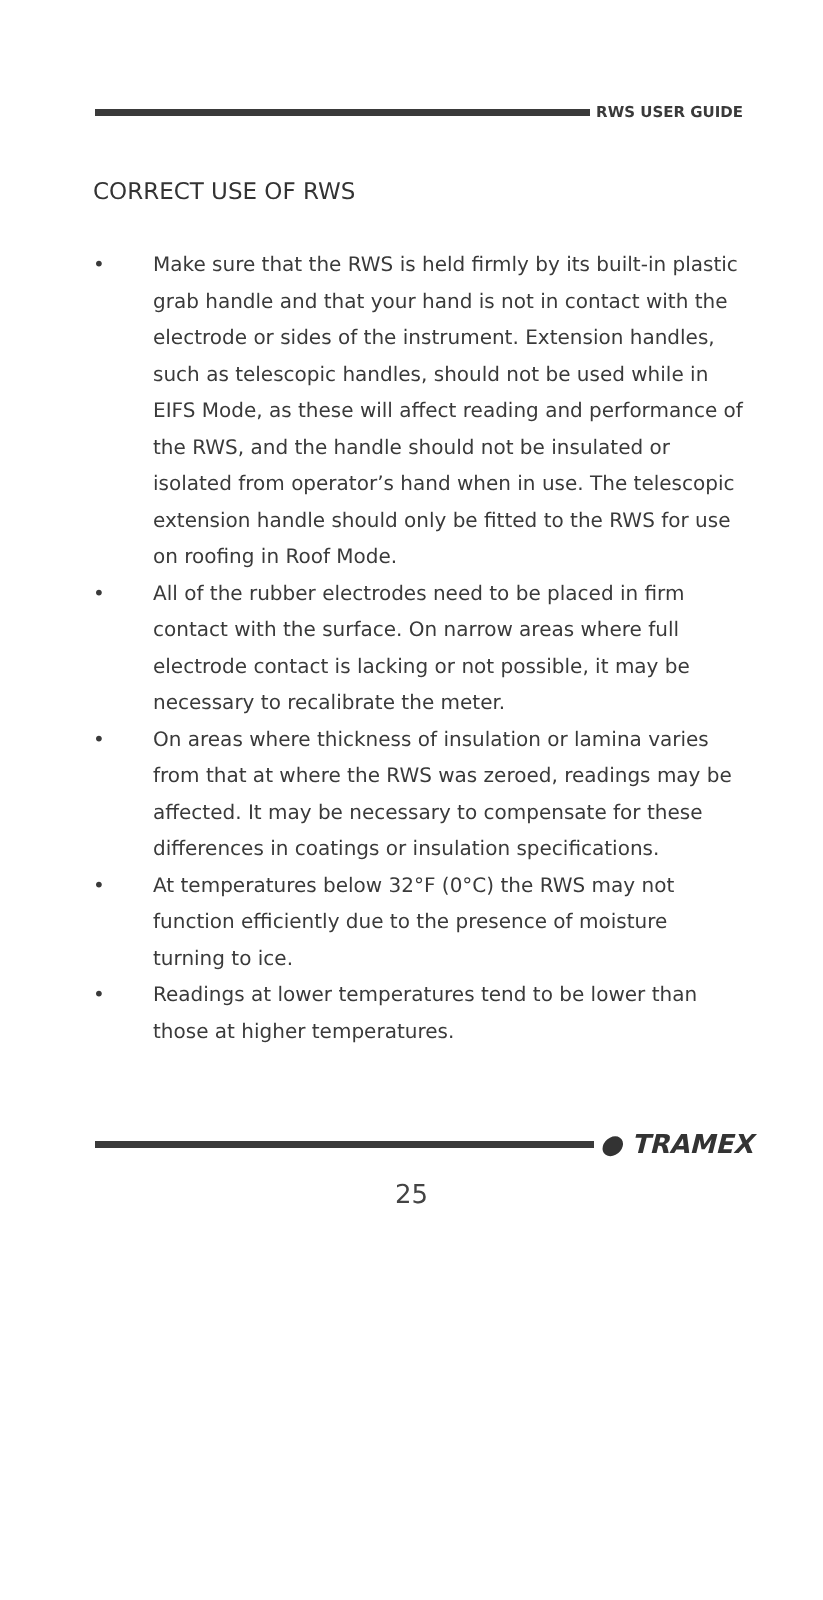RWS USER GUIDE
CORRECT USE OF RWS
• Make sure that the RWS is held firmly by its built-in plastic grab handle and that your hand is not in contact with the electrode or sides of the instrument. Extension handles, such as telescopic handles, should not be used while in EIFS Mode, as these will affect reading and performance of the RWS, and the handle should not be insulated or isolated from operator’s hand when in use. The telescopic extension handle should only be fitted to the RWS for use on roofing in Roof Mode.
• All of the rubber electrodes need to be placed in firm contact with the surface. On narrow areas where full electrode contact is lacking or not possible, it may be necessary to recalibrate the meter.
• On areas where thickness of insulation or lamina varies from that at where the RWS was zeroed, readings may be affected. It may be necessary to compensate for these differences in coatings or insulation specifications.
• At temperatures below 32°F (0°C) the RWS may not function efficiently due to the presence of moisture turning to ice.
• Readings at lower temperatures tend to be lower than those at higher temperatures.
● TRAMEX
25